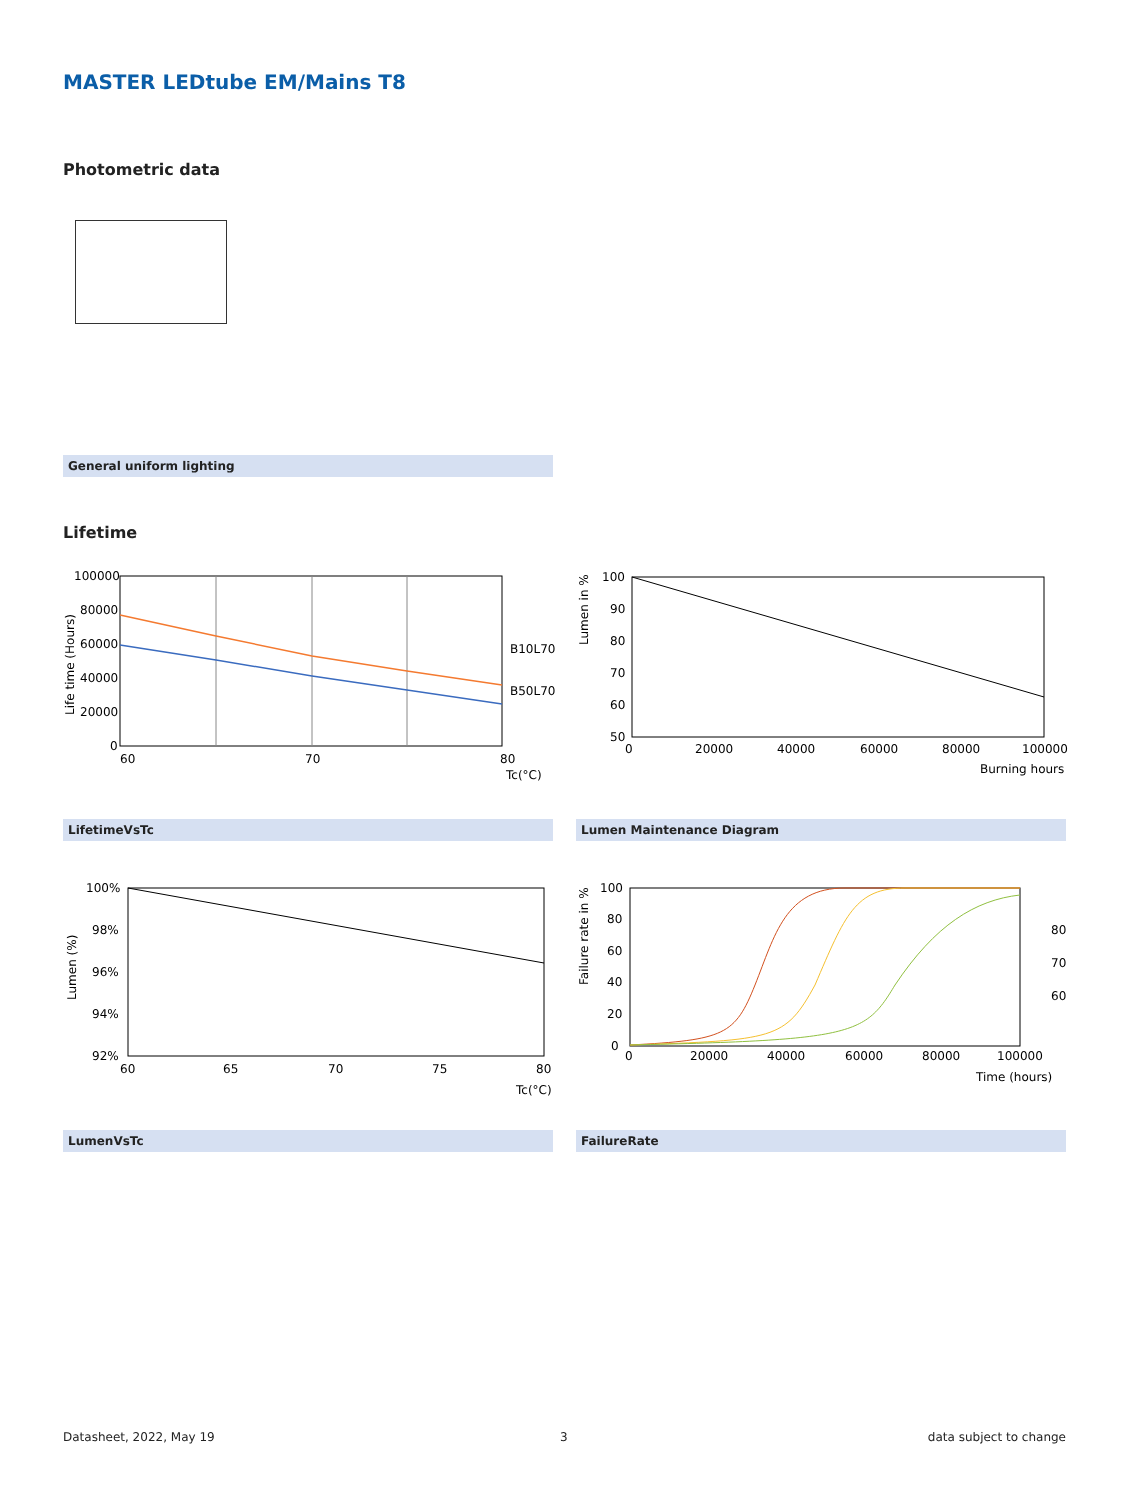MASTER LEDtube EM/Mains T8
Photometric data
General uniform lighting
Lifetime
100000
80000
60000
40000
20000
0
60
70
80
Tc(°C)
B10L70
B50L70
Life time (Hours)
100
90
80
70
60
50
0
20000
40000
60000
80000
100000
Burning hours
Lumen in %
LifetimeVsTc Lumen Maintenance Diagram
100%
98%
96%
94%
92%
60
65
70
75
80
Tc(°C)
Lumen (%)
100
80
60
40
20
0
0
20000
40000
60000
80000
100000
Time (hours)
80
70
60
Failure rate in %
LumenVsTc FailureRate
Datasheet, 2022, May 19 3 data subject to change